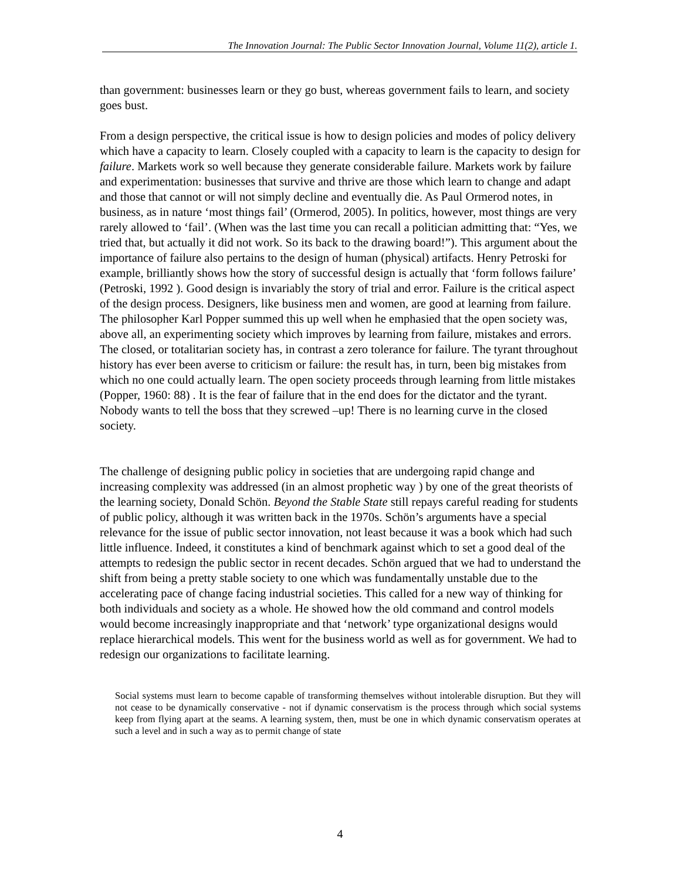The Innovation Journal: The Public Sector Innovation Journal, Volume 11(2), article 1.
than government: businesses learn or they go bust, whereas government fails to learn, and society goes bust.
From a design perspective, the critical issue is how to design policies and modes of policy delivery which have a capacity to learn. Closely coupled with a capacity to learn is the capacity to design for failure. Markets work so well because they generate considerable failure. Markets work by failure and experimentation: businesses that survive and thrive are those which learn to change and adapt and those that cannot or will not simply decline and eventually die. As Paul Ormerod notes, in business, as in nature ‘most things fail’ (Ormerod, 2005). In politics, however, most things are very rarely allowed to ‘fail’. (When was the last time you can recall a politician admitting that: “Yes, we tried that, but actually it did not work. So its back to the drawing board!”). This argument about the importance of failure also pertains to the design of human (physical) artifacts. Henry Petroski for example, brilliantly shows how the story of successful design is actually that ‘form follows failure’ (Petroski, 1992 ). Good design is invariably the story of trial and error. Failure is the critical aspect of the design process. Designers, like business men and women, are good at learning from failure. The philosopher Karl Popper summed this up well when he emphasied that the open society was, above all, an experimenting society which improves by learning from failure, mistakes and errors. The closed, or totalitarian society has, in contrast a zero tolerance for failure. The tyrant throughout history has ever been averse to criticism or failure: the result has, in turn, been big mistakes from which no one could actually learn. The open society proceeds through learning from little mistakes (Popper, 1960: 88) . It is the fear of failure that in the end does for the dictator and the tyrant. Nobody wants to tell the boss that they screwed –up! There is no learning curve in the closed society.
The challenge of designing public policy in societies that are undergoing rapid change and increasing complexity was addressed (in an almost prophetic way ) by one of the great theorists of the learning society, Donald Schön. Beyond the Stable State still repays careful reading for students of public policy, although it was written back in the 1970s. Schön’s arguments have a special relevance for the issue of public sector innovation, not least because it was a book which had such little influence. Indeed, it constitutes a kind of benchmark against which to set a good deal of the attempts to redesign the public sector in recent decades. Schön argued that we had to understand the shift from being a pretty stable society to one which was fundamentally unstable due to the accelerating pace of change facing industrial societies. This called for a new way of thinking for both individuals and society as a whole. He showed how the old command and control models would become increasingly inappropriate and that ‘network’ type organizational designs would replace hierarchical models. This went for the business world as well as for government. We had to redesign our organizations to facilitate learning.
Social systems must learn to become capable of transforming themselves without intolerable disruption. But they will not cease to be dynamically conservative - not if dynamic conservatism is the process through which social systems keep from flying apart at the seams. A learning system, then, must be one in which dynamic conservatism operates at such a level and in such a way as to permit change of state
4